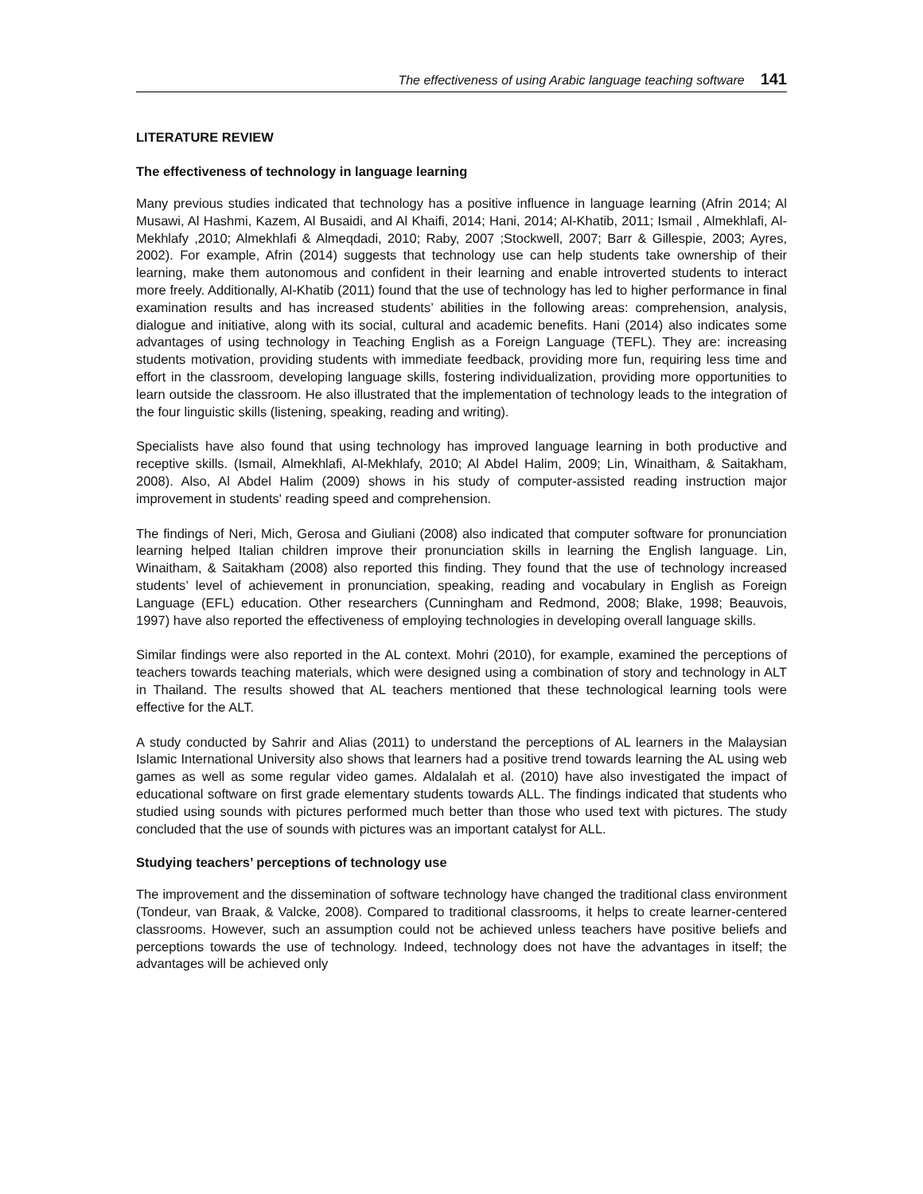The effectiveness of using Arabic language teaching software 141
LITERATURE REVIEW
The effectiveness of technology in language learning
Many previous studies indicated that technology has a positive influence in language learning (Afrin 2014; Al Musawi, Al Hashmi, Kazem, Al Busaidi, and Al Khaifi, 2014; Hani, 2014; Al-Khatib, 2011; Ismail , Almekhlafi, Al-Mekhlafy ,2010; Almekhlafi & Almeqdadi, 2010; Raby, 2007 ;Stockwell, 2007; Barr & Gillespie, 2003; Ayres, 2002). For example, Afrin (2014) suggests that technology use can help students take ownership of their learning, make them autonomous and confident in their learning and enable introverted students to interact more freely. Additionally, Al-Khatib (2011) found that the use of technology has led to higher performance in final examination results and has increased students’ abilities in the following areas: comprehension, analysis, dialogue and initiative, along with its social, cultural and academic benefits. Hani (2014) also indicates some advantages of using technology in Teaching English as a Foreign Language (TEFL). They are: increasing students motivation, providing students with immediate feedback, providing more fun, requiring less time and effort in the classroom, developing language skills, fostering individualization, providing more opportunities to learn outside the classroom. He also illustrated that the implementation of technology leads to the integration of the four linguistic skills (listening, speaking, reading and writing).
Specialists have also found that using technology has improved language learning in both productive and receptive skills. (Ismail, Almekhlafi, Al-Mekhlafy, 2010; Al Abdel Halim, 2009; Lin, Winaitham, & Saitakham, 2008). Also, Al Abdel Halim (2009) shows in his study of computer-assisted reading instruction major improvement in students' reading speed and comprehension.
The findings of Neri, Mich, Gerosa and Giuliani (2008) also indicated that computer software for pronunciation learning helped Italian children improve their pronunciation skills in learning the English language. Lin, Winaitham, & Saitakham (2008) also reported this finding. They found that the use of technology increased students’ level of achievement in pronunciation, speaking, reading and vocabulary in English as Foreign Language (EFL) education. Other researchers (Cunningham and Redmond, 2008; Blake, 1998; Beauvois, 1997) have also reported the effectiveness of employing technologies in developing overall language skills.
Similar findings were also reported in the AL context. Mohri (2010), for example, examined the perceptions of teachers towards teaching materials, which were designed using a combination of story and technology in ALT in Thailand. The results showed that AL teachers mentioned that these technological learning tools were effective for the ALT.
A study conducted by Sahrir and Alias (2011) to understand the perceptions of AL learners in the Malaysian Islamic International University also shows that learners had a positive trend towards learning the AL using web games as well as some regular video games. Aldalalah et al. (2010) have also investigated the impact of educational software on first grade elementary students towards ALL. The findings indicated that students who studied using sounds with pictures performed much better than those who used text with pictures. The study concluded that the use of sounds with pictures was an important catalyst for ALL.
Studying teachers’ perceptions of technology use
The improvement and the dissemination of software technology have changed the traditional class environment (Tondeur, van Braak, & Valcke, 2008). Compared to traditional classrooms, it helps to create learner-centered classrooms. However, such an assumption could not be achieved unless teachers have positive beliefs and perceptions towards the use of technology. Indeed, technology does not have the advantages in itself; the advantages will be achieved only